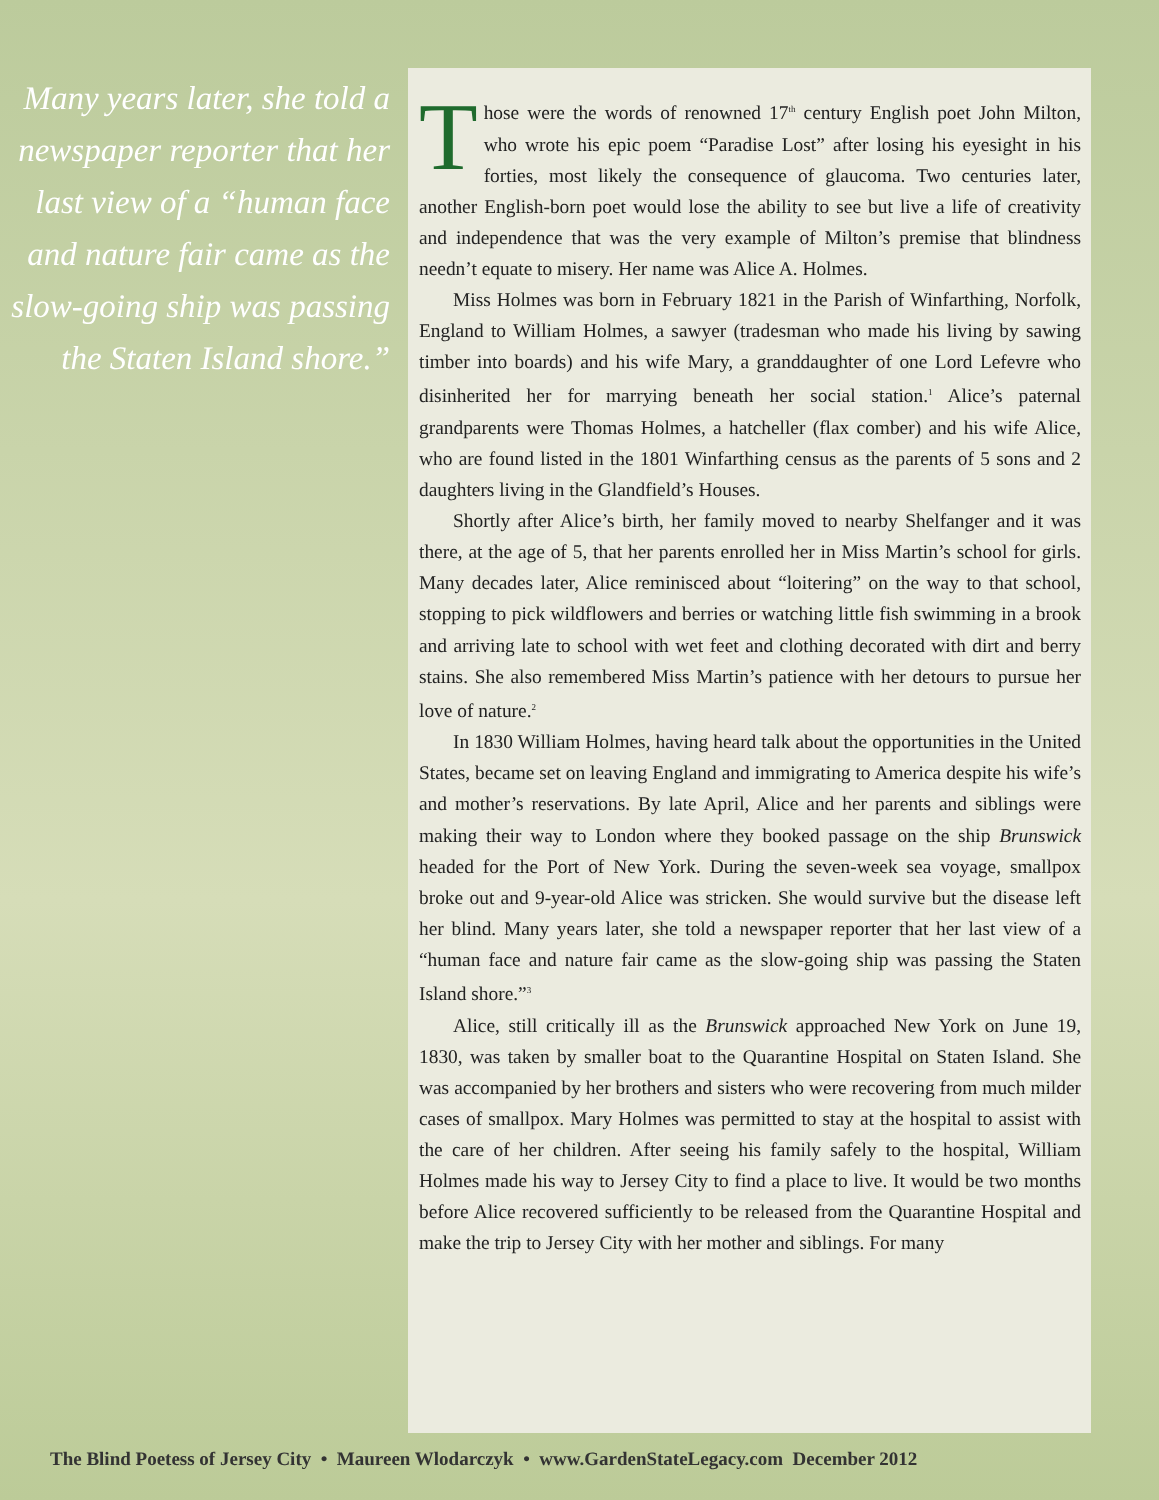Many years later, she told a newspaper reporter that her last view of a “human face and nature fair came as the slow-going ship was passing the Staten Island shore.”
Those were the words of renowned 17<sup>th</sup> century English poet John Milton, who wrote his epic poem “Paradise Lost” after losing his eyesight in his forties, most likely the consequence of glaucoma. Two centuries later, another English-born poet would lose the ability to see but live a life of creativity and independence that was the very example of Milton’s premise that blindness needn’t equate to misery. Her name was Alice A. Holmes.
Miss Holmes was born in February 1821 in the Parish of Winfarthing, Norfolk, England to William Holmes, a sawyer (tradesman who made his living by sawing timber into boards) and his wife Mary, a granddaughter of one Lord Lefevre who disinherited her for marrying beneath her social station.<sup>1</sup> Alice’s paternal grandparents were Thomas Holmes, a hatcheller (flax comber) and his wife Alice, who are found listed in the 1801 Winfarthing census as the parents of 5 sons and 2 daughters living in the Glandfield’s Houses.
Shortly after Alice’s birth, her family moved to nearby Shelfanger and it was there, at the age of 5, that her parents enrolled her in Miss Martin’s school for girls. Many decades later, Alice reminisced about “loitering” on the way to that school, stopping to pick wildflowers and berries or watching little fish swimming in a brook and arriving late to school with wet feet and clothing decorated with dirt and berry stains. She also remembered Miss Martin’s patience with her detours to pursue her love of nature.<sup>2</sup>
In 1830 William Holmes, having heard talk about the opportunities in the United States, became set on leaving England and immigrating to America despite his wife’s and mother’s reservations. By late April, Alice and her parents and siblings were making their way to London where they booked passage on the ship Brunswick headed for the Port of New York. During the seven-week sea voyage, smallpox broke out and 9-year-old Alice was stricken. She would survive but the disease left her blind. Many years later, she told a newspaper reporter that her last view of a “human face and nature fair came as the slow-going ship was passing the Staten Island shore.”<sup>3</sup>
Alice, still critically ill as the Brunswick approached New York on June 19, 1830, was taken by smaller boat to the Quarantine Hospital on Staten Island. She was accompanied by her brothers and sisters who were recovering from much milder cases of smallpox. Mary Holmes was permitted to stay at the hospital to assist with the care of her children. After seeing his family safely to the hospital, William Holmes made his way to Jersey City to find a place to live. It would be two months before Alice recovered sufficiently to be released from the Quarantine Hospital and make the trip to Jersey City with her mother and siblings. For many
The Blind Poetess of Jersey City • Maureen Wlodarczyk • www.GardenStateLegacy.com December 2012